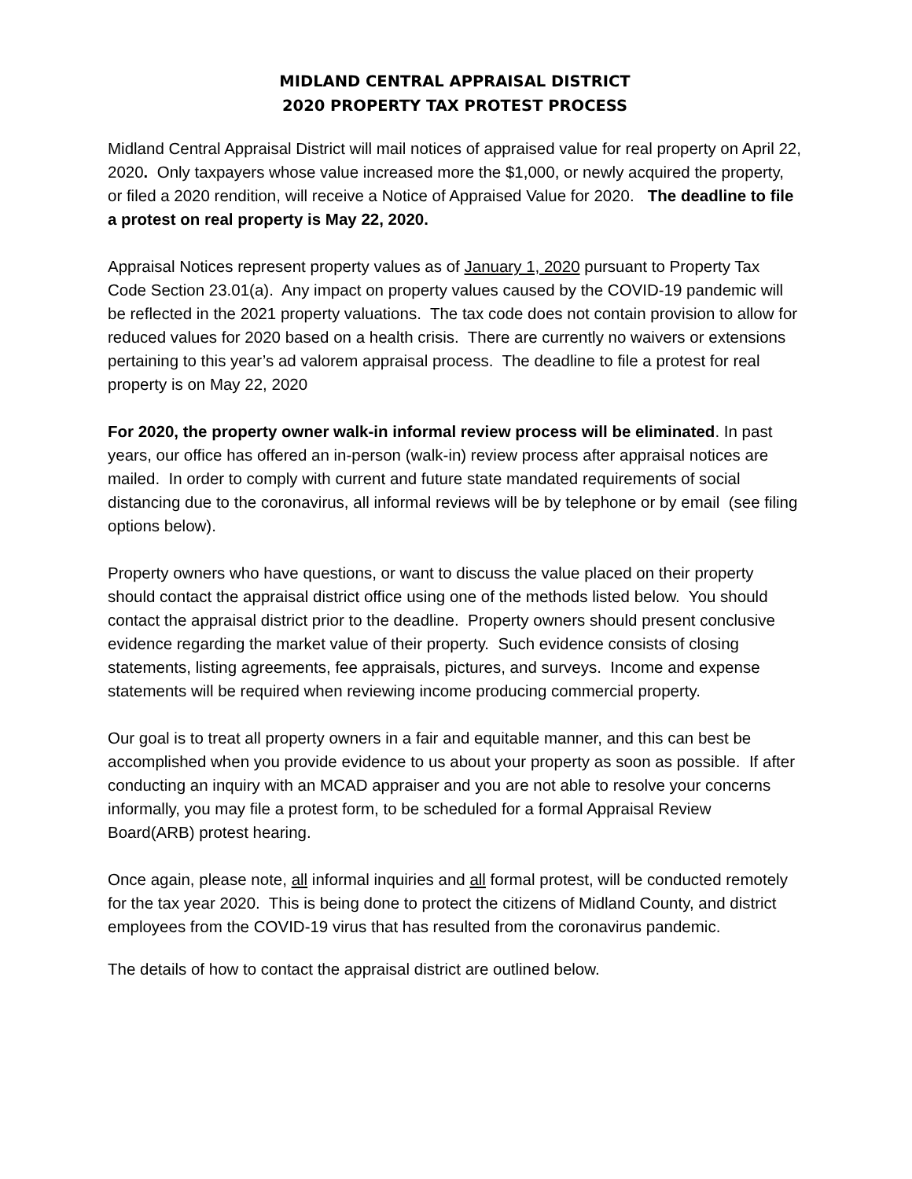MIDLAND CENTRAL APPRAISAL DISTRICT
2020 PROPERTY TAX PROTEST PROCESS
Midland Central Appraisal District will mail notices of appraised value for real property on April 22, 2020. Only taxpayers whose value increased more the $1,000, or newly acquired the property, or filed a 2020 rendition, will receive a Notice of Appraised Value for 2020. The deadline to file a protest on real property is May 22, 2020.
Appraisal Notices represent property values as of January 1, 2020 pursuant to Property Tax Code Section 23.01(a). Any impact on property values caused by the COVID-19 pandemic will be reflected in the 2021 property valuations. The tax code does not contain provision to allow for reduced values for 2020 based on a health crisis. There are currently no waivers or extensions pertaining to this year’s ad valorem appraisal process. The deadline to file a protest for real property is on May 22, 2020
For 2020, the property owner walk-in informal review process will be eliminated. In past years, our office has offered an in-person (walk-in) review process after appraisal notices are mailed. In order to comply with current and future state mandated requirements of social distancing due to the coronavirus, all informal reviews will be by telephone or by email (see filing options below).
Property owners who have questions, or want to discuss the value placed on their property should contact the appraisal district office using one of the methods listed below. You should contact the appraisal district prior to the deadline. Property owners should present conclusive evidence regarding the market value of their property. Such evidence consists of closing statements, listing agreements, fee appraisals, pictures, and surveys. Income and expense statements will be required when reviewing income producing commercial property.
Our goal is to treat all property owners in a fair and equitable manner, and this can best be accomplished when you provide evidence to us about your property as soon as possible. If after conducting an inquiry with an MCAD appraiser and you are not able to resolve your concerns informally, you may file a protest form, to be scheduled for a formal Appraisal Review Board(ARB) protest hearing.
Once again, please note, all informal inquiries and all formal protest, will be conducted remotely for the tax year 2020. This is being done to protect the citizens of Midland County, and district employees from the COVID-19 virus that has resulted from the coronavirus pandemic.
The details of how to contact the appraisal district are outlined below.